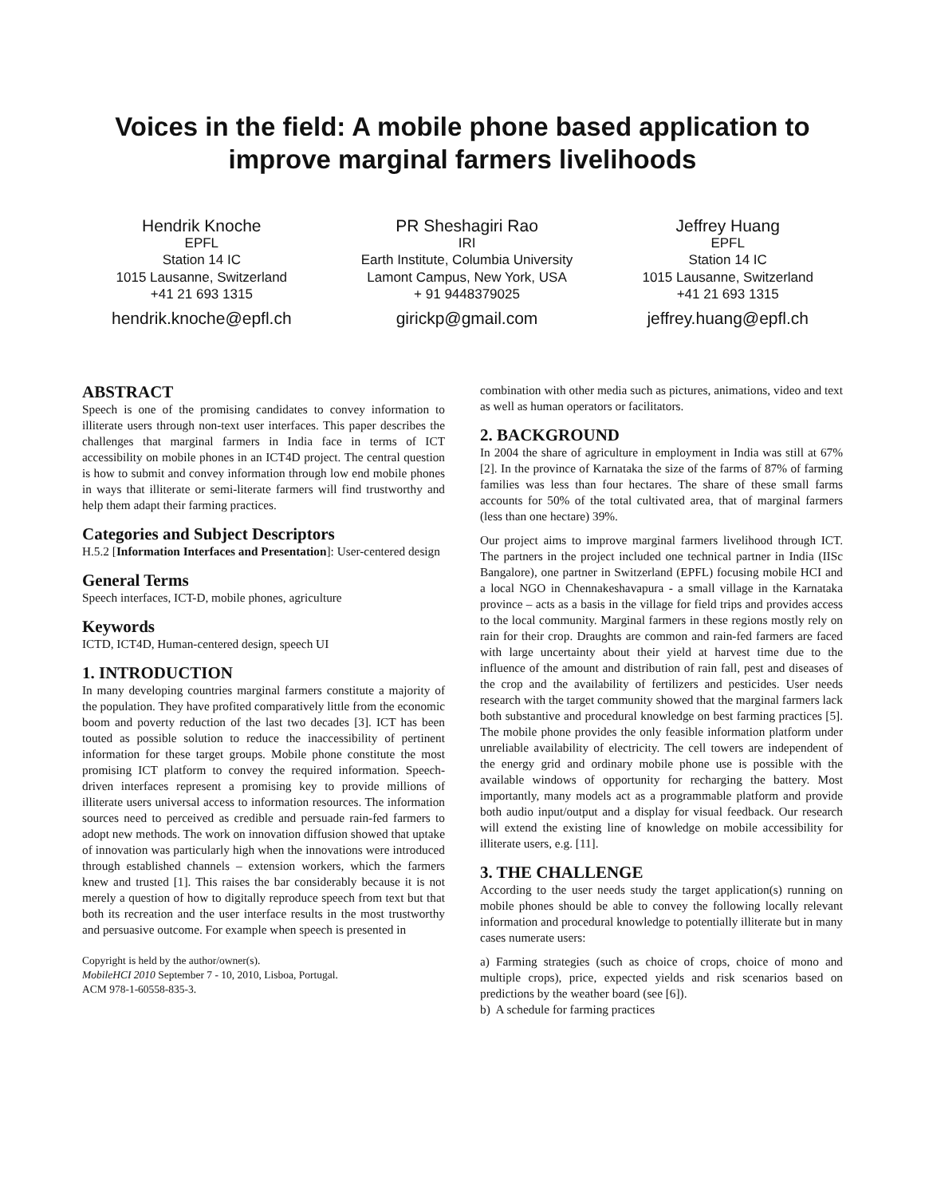Voices in the field: A mobile phone based application to
improve marginal farmers livelihoods
Hendrik Knoche
EPFL
Station 14 IC
1015 Lausanne, Switzerland
+41 21 693 1315
hendrik.knoche@epfl.ch
PR Sheshagiri Rao
IRI
Earth Institute, Columbia University
Lamont Campus, New York, USA
+ 91 9448379025
girickp@gmail.com
Jeffrey Huang
EPFL
Station 14 IC
1015 Lausanne, Switzerland
+41 21 693 1315
jeffrey.huang@epfl.ch
ABSTRACT
Speech is one of the promising candidates to convey information to illiterate users through non-text user interfaces. This paper describes the challenges that marginal farmers in India face in terms of ICT accessibility on mobile phones in an ICT4D project. The central question is how to submit and convey information through low end mobile phones in ways that illiterate or semi-literate farmers will find trustworthy and help them adapt their farming practices.
Categories and Subject Descriptors
H.5.2 [Information Interfaces and Presentation]: User-centered design
General Terms
Speech interfaces, ICT-D, mobile phones, agriculture
Keywords
ICTD, ICT4D, Human-centered design, speech UI
1. INTRODUCTION
In many developing countries marginal farmers constitute a majority of the population. They have profited comparatively little from the economic boom and poverty reduction of the last two decades [3]. ICT has been touted as possible solution to reduce the inaccessibility of pertinent information for these target groups. Mobile phone constitute the most promising ICT platform to convey the required information. Speech-driven interfaces represent a promising key to provide millions of illiterate users universal access to information resources. The information sources need to perceived as credible and persuade rain-fed farmers to adopt new methods. The work on innovation diffusion showed that uptake of innovation was particularly high when the innovations were introduced through established channels – extension workers, which the farmers knew and trusted [1]. This raises the bar considerably because it is not merely a question of how to digitally reproduce speech from text but that both its recreation and the user interface results in the most trustworthy and persuasive outcome. For example when speech is presented in
Copyright is held by the author/owner(s).
MobileHCI 2010 September 7 - 10, 2010, Lisboa, Portugal.
ACM 978-1-60558-835-3.
combination with other media such as pictures, animations, video and text as well as human operators or facilitators.
2. BACKGROUND
In 2004 the share of agriculture in employment in India was still at 67% [2]. In the province of Karnataka the size of the farms of 87% of farming families was less than four hectares. The share of these small farms accounts for 50% of the total cultivated area, that of marginal farmers (less than one hectare) 39%.
Our project aims to improve marginal farmers livelihood through ICT. The partners in the project included one technical partner in India (IISc Bangalore), one partner in Switzerland (EPFL) focusing mobile HCI and a local NGO in Chennakeshavapura - a small village in the Karnataka province – acts as a basis in the village for field trips and provides access to the local community. Marginal farmers in these regions mostly rely on rain for their crop. Draughts are common and rain-fed farmers are faced with large uncertainty about their yield at harvest time due to the influence of the amount and distribution of rain fall, pest and diseases of the crop and the availability of fertilizers and pesticides. User needs research with the target community showed that the marginal farmers lack both substantive and procedural knowledge on best farming practices [5]. The mobile phone provides the only feasible information platform under unreliable availability of electricity. The cell towers are independent of the energy grid and ordinary mobile phone use is possible with the available windows of opportunity for recharging the battery. Most importantly, many models act as a programmable platform and provide both audio input/output and a display for visual feedback. Our research will extend the existing line of knowledge on mobile accessibility for illiterate users, e.g. [11].
3. THE CHALLENGE
According to the user needs study the target application(s) running on mobile phones should be able to convey the following locally relevant information and procedural knowledge to potentially illiterate but in many cases numerate users:
a) Farming strategies (such as choice of crops, choice of mono and multiple crops), price, expected yields and risk scenarios based on predictions by the weather board (see [6]).
b) A schedule for farming practices